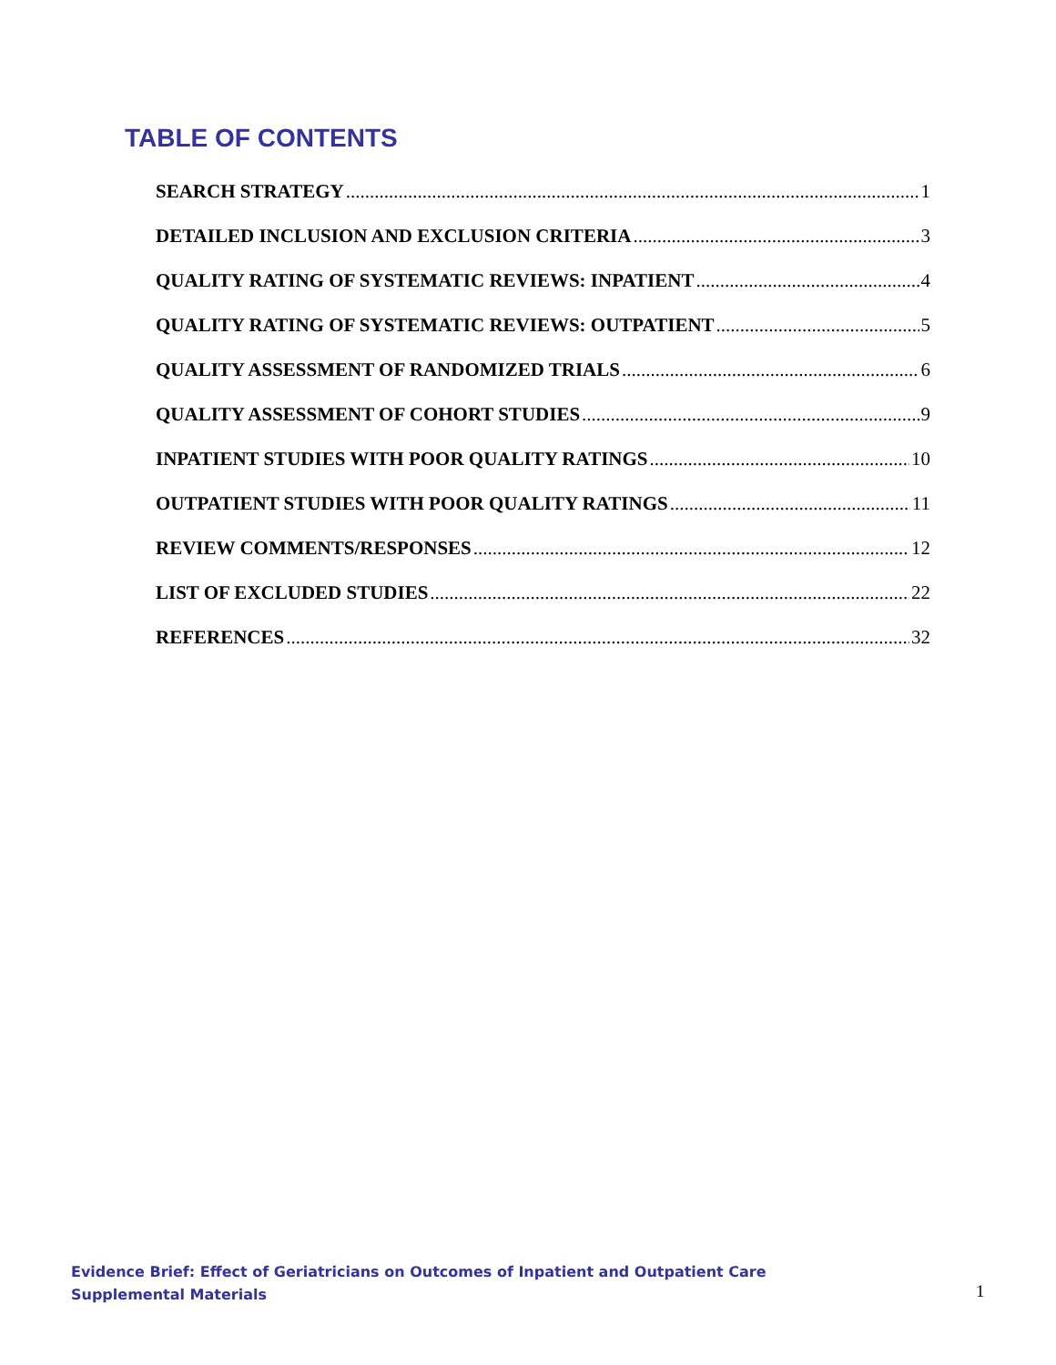TABLE OF CONTENTS
SEARCH STRATEGY 1
DETAILED INCLUSION AND EXCLUSION CRITERIA 3
QUALITY RATING OF SYSTEMATIC REVIEWS: INPATIENT 4
QUALITY RATING OF SYSTEMATIC REVIEWS: OUTPATIENT 5
QUALITY ASSESSMENT OF RANDOMIZED TRIALS 6
QUALITY ASSESSMENT OF COHORT STUDIES 9
INPATIENT STUDIES WITH POOR QUALITY RATINGS 10
OUTPATIENT STUDIES WITH POOR QUALITY RATINGS 11
REVIEW COMMENTS/RESPONSES 12
LIST OF EXCLUDED STUDIES 22
REFERENCES 32
Evidence Brief: Effect of Geriatricians on Outcomes of Inpatient and Outpatient Care
Supplemental Materials
1